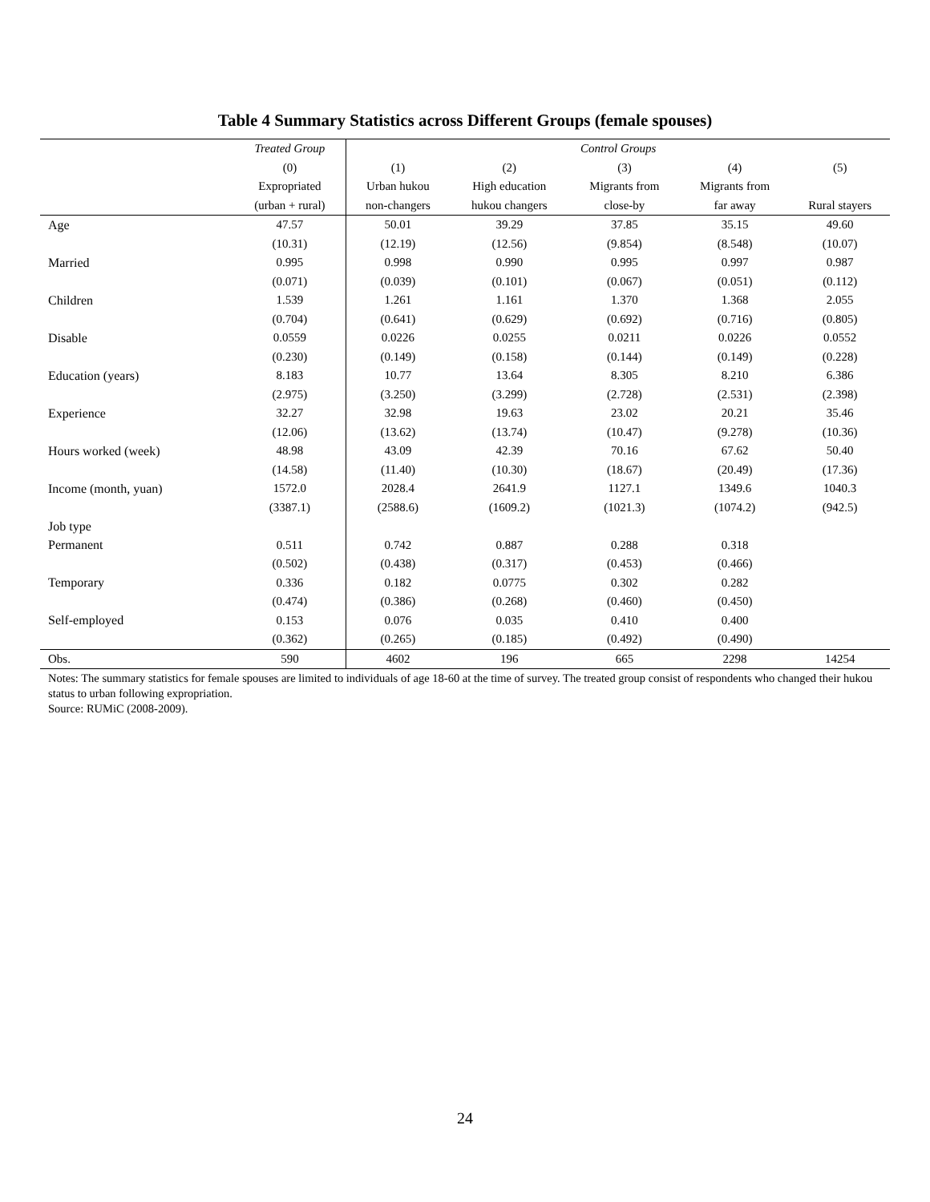Table 4 Summary Statistics across Different Groups (female spouses)
| | Treated Group | Control Groups | | | | |
| --- | --- | --- | --- | --- | --- | --- |
| | (0) | (1) | (2) | (3) | (4) | (5) |
| | Expropriated | Urban hukou | High education | Migrants from | Migrants from | |
| | (urban + rural) | non-changers | hukou changers | close-by | far away | Rural stayers |
| Age | 47.57 | 50.01 | 39.29 | 37.85 | 35.15 | 49.60 |
| | (10.31) | (12.19) | (12.56) | (9.854) | (8.548) | (10.07) |
| Married | 0.995 | 0.998 | 0.990 | 0.995 | 0.997 | 0.987 |
| | (0.071) | (0.039) | (0.101) | (0.067) | (0.051) | (0.112) |
| Children | 1.539 | 1.261 | 1.161 | 1.370 | 1.368 | 2.055 |
| | (0.704) | (0.641) | (0.629) | (0.692) | (0.716) | (0.805) |
| Disable | 0.0559 | 0.0226 | 0.0255 | 0.0211 | 0.0226 | 0.0552 |
| | (0.230) | (0.149) | (0.158) | (0.144) | (0.149) | (0.228) |
| Education (years) | 8.183 | 10.77 | 13.64 | 8.305 | 8.210 | 6.386 |
| | (2.975) | (3.250) | (3.299) | (2.728) | (2.531) | (2.398) |
| Experience | 32.27 | 32.98 | 19.63 | 23.02 | 20.21 | 35.46 |
| | (12.06) | (13.62) | (13.74) | (10.47) | (9.278) | (10.36) |
| Hours worked (week) | 48.98 | 43.09 | 42.39 | 70.16 | 67.62 | 50.40 |
| | (14.58) | (11.40) | (10.30) | (18.67) | (20.49) | (17.36) |
| Income (month, yuan) | 1572.0 | 2028.4 | 2641.9 | 1127.1 | 1349.6 | 1040.3 |
| | (3387.1) | (2588.6) | (1609.2) | (1021.3) | (1074.2) | (942.5) |
| Job type | | | | | | |
| Permanent | 0.511 | 0.742 | 0.887 | 0.288 | 0.318 | |
| | (0.502) | (0.438) | (0.317) | (0.453) | (0.466) | |
| Temporary | 0.336 | 0.182 | 0.0775 | 0.302 | 0.282 | |
| | (0.474) | (0.386) | (0.268) | (0.460) | (0.450) | |
| Self-employed | 0.153 | 0.076 | 0.035 | 0.410 | 0.400 | |
| | (0.362) | (0.265) | (0.185) | (0.492) | (0.490) | |
| Obs. | 590 | 4602 | 196 | 665 | 2298 | 14254 |
Notes: The summary statistics for female spouses are limited to individuals of age 18-60 at the time of survey. The treated group consist of respondents who changed their hukou status to urban following expropriation.
Source: RUMiC (2008-2009).
24